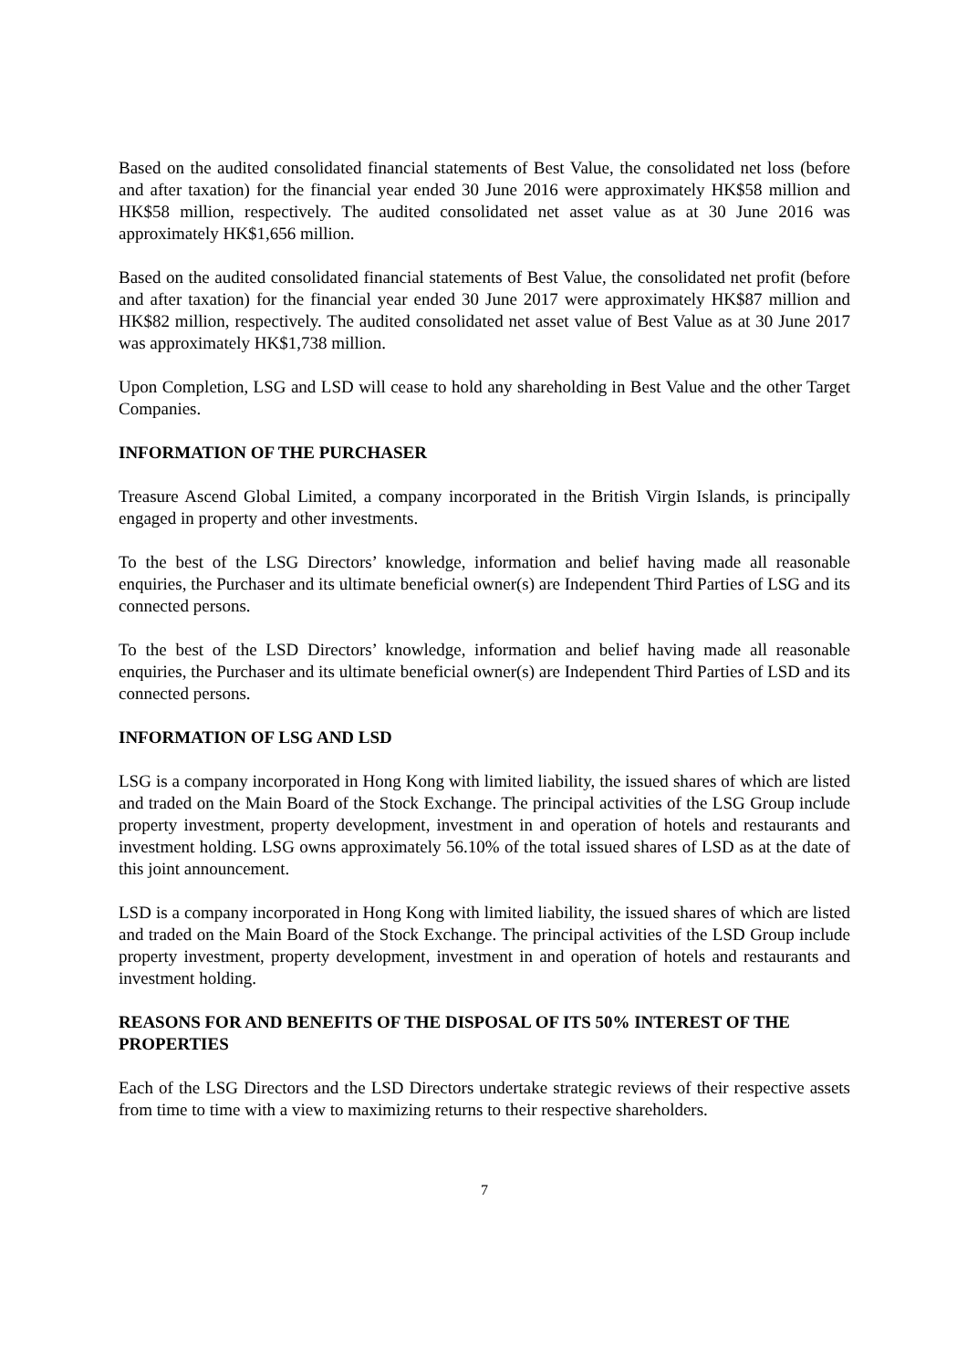Based on the audited consolidated financial statements of Best Value, the consolidated net loss (before and after taxation) for the financial year ended 30 June 2016 were approximately HK$58 million and HK$58 million, respectively. The audited consolidated net asset value as at 30 June 2016 was approximately HK$1,656 million.
Based on the audited consolidated financial statements of Best Value, the consolidated net profit (before and after taxation) for the financial year ended 30 June 2017 were approximately HK$87 million and HK$82 million, respectively. The audited consolidated net asset value of Best Value as at 30 June 2017 was approximately HK$1,738 million.
Upon Completion, LSG and LSD will cease to hold any shareholding in Best Value and the other Target Companies.
INFORMATION OF THE PURCHASER
Treasure Ascend Global Limited, a company incorporated in the British Virgin Islands, is principally engaged in property and other investments.
To the best of the LSG Directors’ knowledge, information and belief having made all reasonable enquiries, the Purchaser and its ultimate beneficial owner(s) are Independent Third Parties of LSG and its connected persons.
To the best of the LSD Directors’ knowledge, information and belief having made all reasonable enquiries, the Purchaser and its ultimate beneficial owner(s) are Independent Third Parties of LSD and its connected persons.
INFORMATION OF LSG AND LSD
LSG is a company incorporated in Hong Kong with limited liability, the issued shares of which are listed and traded on the Main Board of the Stock Exchange. The principal activities of the LSG Group include property investment, property development, investment in and operation of hotels and restaurants and investment holding. LSG owns approximately 56.10% of the total issued shares of LSD as at the date of this joint announcement.
LSD is a company incorporated in Hong Kong with limited liability, the issued shares of which are listed and traded on the Main Board of the Stock Exchange. The principal activities of the LSD Group include property investment, property development, investment in and operation of hotels and restaurants and investment holding.
REASONS FOR AND BENEFITS OF THE DISPOSAL OF ITS 50% INTEREST OF THE PROPERTIES
Each of the LSG Directors and the LSD Directors undertake strategic reviews of their respective assets from time to time with a view to maximizing returns to their respective shareholders.
7